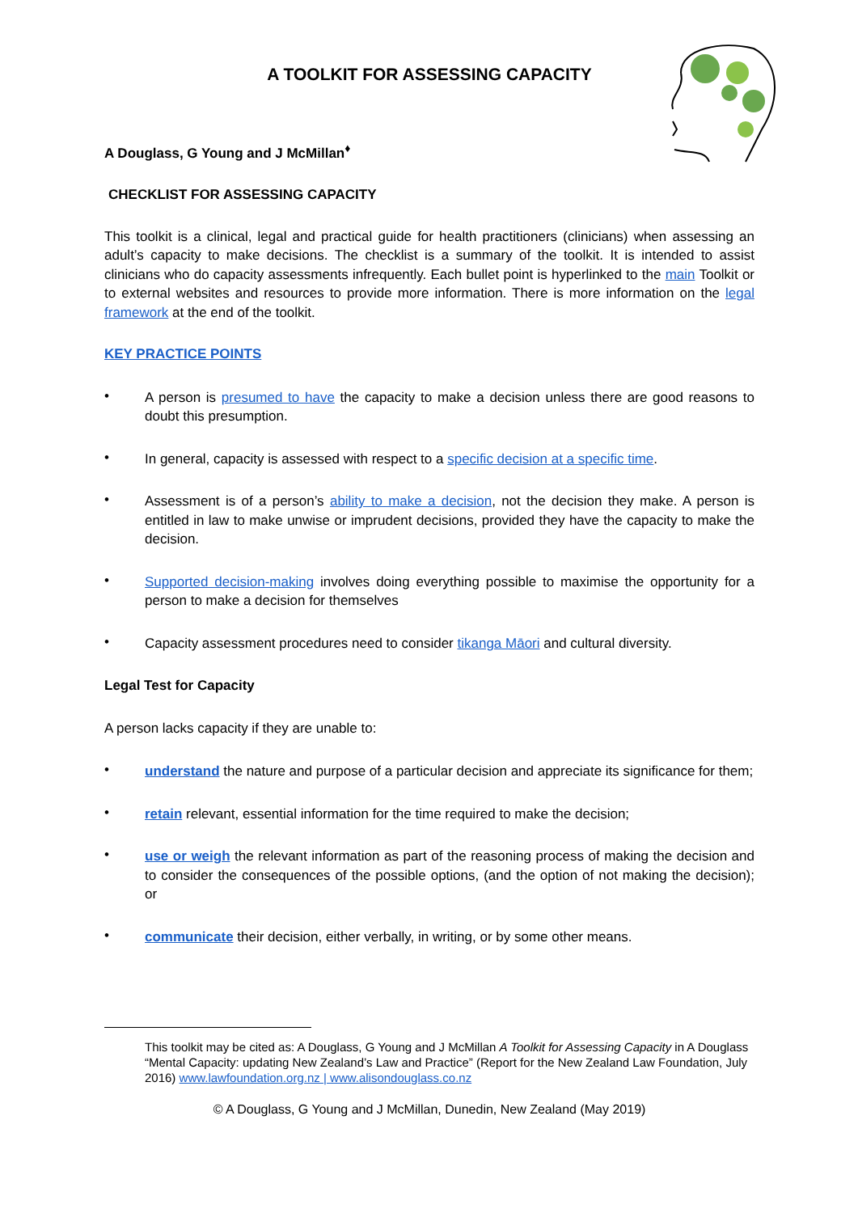A TOOLKIT FOR ASSESSING CAPACITY
A Douglass, G Young and J McMillan<sup>♦</sup>
CHECKLIST FOR ASSESSING CAPACITY
This toolkit is a clinical, legal and practical guide for health practitioners (clinicians) when assessing an adult’s capacity to make decisions. The checklist is a summary of the toolkit. It is intended to assist clinicians who do capacity assessments infrequently. Each bullet point is hyperlinked to the main Toolkit or to external websites and resources to provide more information. There is more information on the legal framework at the end of the toolkit.
KEY PRACTICE POINTS
•
A person is presumed to have the capacity to make a decision unless there are good reasons to doubt this presumption.
•
In general, capacity is assessed with respect to a specific decision at a specific time.
•
Assessment is of a person’s ability to make a decision, not the decision they make. A person is entitled in law to make unwise or imprudent decisions, provided they have the capacity to make the decision.
•
Supported decision-making involves doing everything possible to maximise the opportunity for a person to make a decision for themselves
•
Capacity assessment procedures need to consider tikanga Māori and cultural diversity.
Legal Test for Capacity
A person lacks capacity if they are unable to:
•
understand the nature and purpose of a particular decision and appreciate its significance for them;
•
retain relevant, essential information for the time required to make the decision;
•
use or weigh the relevant information as part of the reasoning process of making the decision and to consider the consequences of the possible options, (and the option of not making the decision); or
•
communicate their decision, either verbally, in writing, or by some other means.
This toolkit may be cited as: A Douglass, G Young and J McMillan A Toolkit for Assessing Capacity in A Douglass “Mental Capacity: updating New Zealand’s Law and Practice” (Report for the New Zealand Law Foundation, July 2016) www.lawfoundation.org.nz | www.alisondouglass.co.nz
© A Douglass, G Young and J McMillan, Dunedin, New Zealand (May 2019)